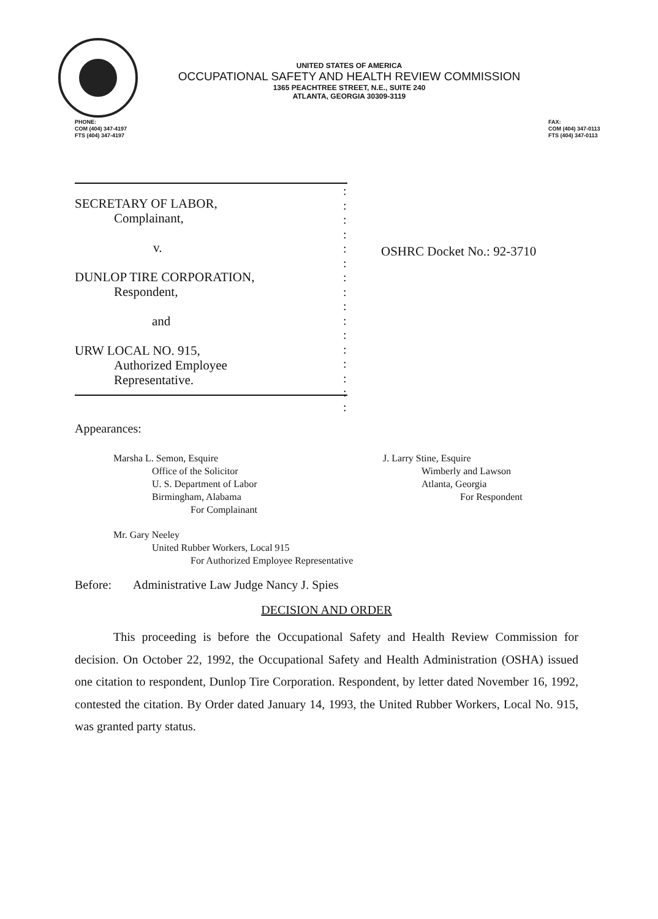UNITED STATES OF AMERICA
OCCUPATIONAL SAFETY AND HEALTH REVIEW COMMISSION
1365 PEACHTREE STREET, N.E., SUITE 240
ATLANTA, GEORGIA 30309-3119
PHONE:
COM (404) 347-4197
FTS (404) 347-4197
FAX:
COM (404) 347-0113
FTS (404) 347-0113
SECRETARY OF LABOR,
Complainant,
v.
DUNLOP TIRE CORPORATION,
Respondent,
and
URW LOCAL NO. 915,
Authorized Employee
Representative.
:
:
:
:
:
:
:
:
:
:
:
:
:
:
:
:
OSHRC Docket No.: 92-3710
Appearances:
Marsha L. Semon, Esquire
Office of the Solicitor
U. S. Department of Labor
Birmingham, Alabama
For Complainant
J. Larry Stine, Esquire
Wimberly and Lawson
Atlanta, Georgia
For Respondent
Mr. Gary Neeley
United Rubber Workers, Local 915
For Authorized Employee Representative
Before: Administrative Law Judge Nancy J. Spies
DECISION AND ORDER
This proceeding is before the Occupational Safety and Health Review Commission for decision. On October 22, 1992, the Occupational Safety and Health Administration (OSHA) issued one citation to respondent, Dunlop Tire Corporation. Respondent, by letter dated November 16, 1992, contested the citation. By Order dated January 14, 1993, the United Rubber Workers, Local No. 915, was granted party status.